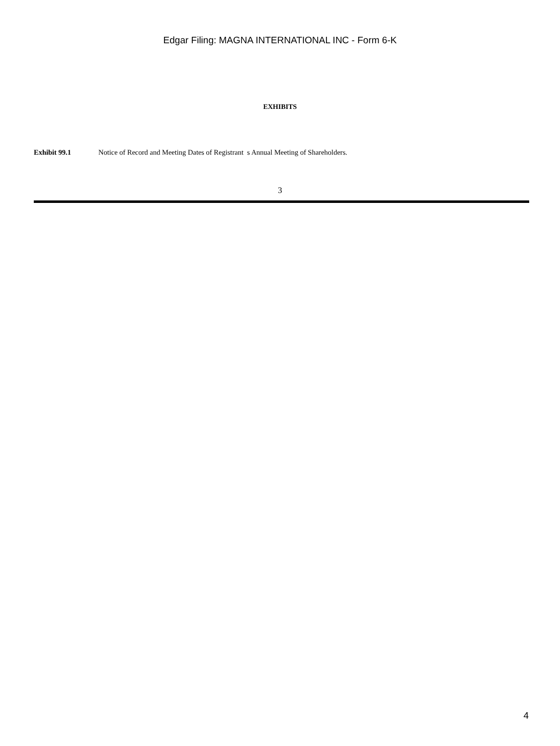Edgar Filing: MAGNA INTERNATIONAL INC - Form 6-K
EXHIBITS
Exhibit 99.1 Notice of Record and Meeting Dates of Registrant s Annual Meeting of Shareholders.
3
4